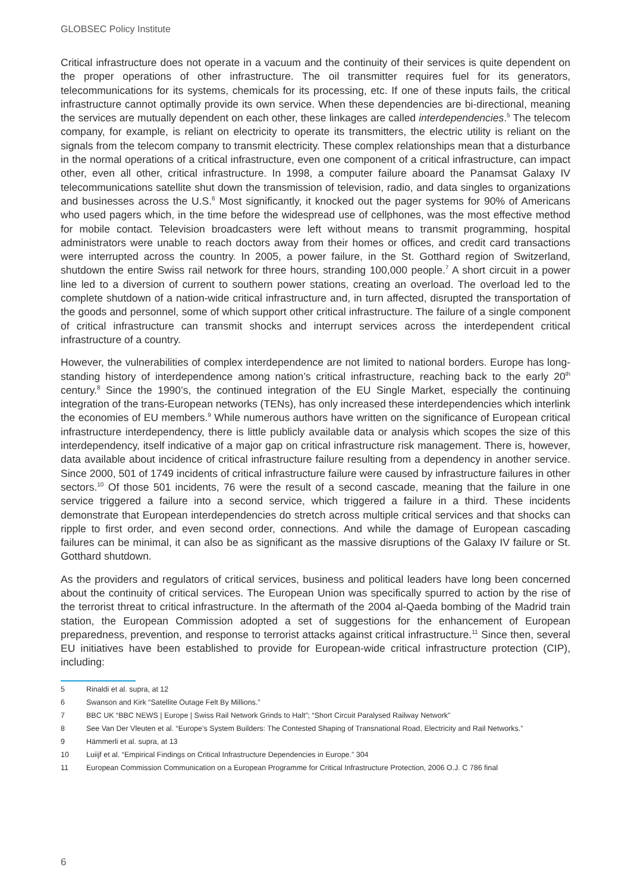GLOBSEC Policy Institute
Critical infrastructure does not operate in a vacuum and the continuity of their services is quite dependent on the proper operations of other infrastructure. The oil transmitter requires fuel for its generators, telecommunications for its systems, chemicals for its processing, etc. If one of these inputs fails, the critical infrastructure cannot optimally provide its own service. When these dependencies are bi-directional, meaning the services are mutually dependent on each other, these linkages are called interdependencies.<sup>5</sup> The telecom company, for example, is reliant on electricity to operate its transmitters, the electric utility is reliant on the signals from the telecom company to transmit electricity. These complex relationships mean that a disturbance in the normal operations of a critical infrastructure, even one component of a critical infrastructure, can impact other, even all other, critical infrastructure. In 1998, a computer failure aboard the Panamsat Galaxy IV telecommunications satellite shut down the transmission of television, radio, and data singles to organizations and businesses across the U.S.<sup>6</sup> Most significantly, it knocked out the pager systems for 90% of Americans who used pagers which, in the time before the widespread use of cellphones, was the most effective method for mobile contact. Television broadcasters were left without means to transmit programming, hospital administrators were unable to reach doctors away from their homes or offices, and credit card transactions were interrupted across the country. In 2005, a power failure, in the St. Gotthard region of Switzerland, shutdown the entire Swiss rail network for three hours, stranding 100,000 people.<sup>7</sup> A short circuit in a power line led to a diversion of current to southern power stations, creating an overload. The overload led to the complete shutdown of a nation-wide critical infrastructure and, in turn affected, disrupted the transportation of the goods and personnel, some of which support other critical infrastructure. The failure of a single component of critical infrastructure can transmit shocks and interrupt services across the interdependent critical infrastructure of a country.
However, the vulnerabilities of complex interdependence are not limited to national borders. Europe has long-standing history of interdependence among nation’s critical infrastructure, reaching back to the early 20<sup>th</sup> century.<sup>8</sup> Since the 1990’s, the continued integration of the EU Single Market, especially the continuing integration of the trans-European networks (TENs), has only increased these interdependencies which interlink the economies of EU members.<sup>9</sup> While numerous authors have written on the significance of European critical infrastructure interdependency, there is little publicly available data or analysis which scopes the size of this interdependency, itself indicative of a major gap on critical infrastructure risk management. There is, however, data available about incidence of critical infrastructure failure resulting from a dependency in another service. Since 2000, 501 of 1749 incidents of critical infrastructure failure were caused by infrastructure failures in other sectors.<sup>10</sup> Of those 501 incidents, 76 were the result of a second cascade, meaning that the failure in one service triggered a failure into a second service, which triggered a failure in a third. These incidents demonstrate that European interdependencies do stretch across multiple critical services and that shocks can ripple to first order, and even second order, connections. And while the damage of European cascading failures can be minimal, it can also be as significant as the massive disruptions of the Galaxy IV failure or St. Gotthard shutdown.
As the providers and regulators of critical services, business and political leaders have long been concerned about the continuity of critical services. The European Union was specifically spurred to action by the rise of the terrorist threat to critical infrastructure. In the aftermath of the 2004 al-Qaeda bombing of the Madrid train station, the European Commission adopted a set of suggestions for the enhancement of European preparedness, prevention, and response to terrorist attacks against critical infrastructure.<sup>11</sup> Since then, several EU initiatives have been established to provide for European-wide critical infrastructure protection (CIP), including:
5 Rinaldi et al. supra, at 12
6 Swanson and Kirk “Satellite Outage Felt By Millions.”
7 BBC UK “BBC NEWS | Europe | Swiss Rail Network Grinds to Halt”; “Short Circuit Paralysed Railway Network”
8 See Van Der Vleuten et al. “Europe’s System Builders: The Contested Shaping of Transnational Road, Electricity and Rail Networks.”
9 Hämmerli et al. supra, at 13
10 Luiijf et al. “Empirical Findings on Critical Infrastructure Dependencies in Europe.” 304
11 European Commission Communication on a European Programme for Critical Infrastructure Protection, 2006 O.J. C 786 final
6